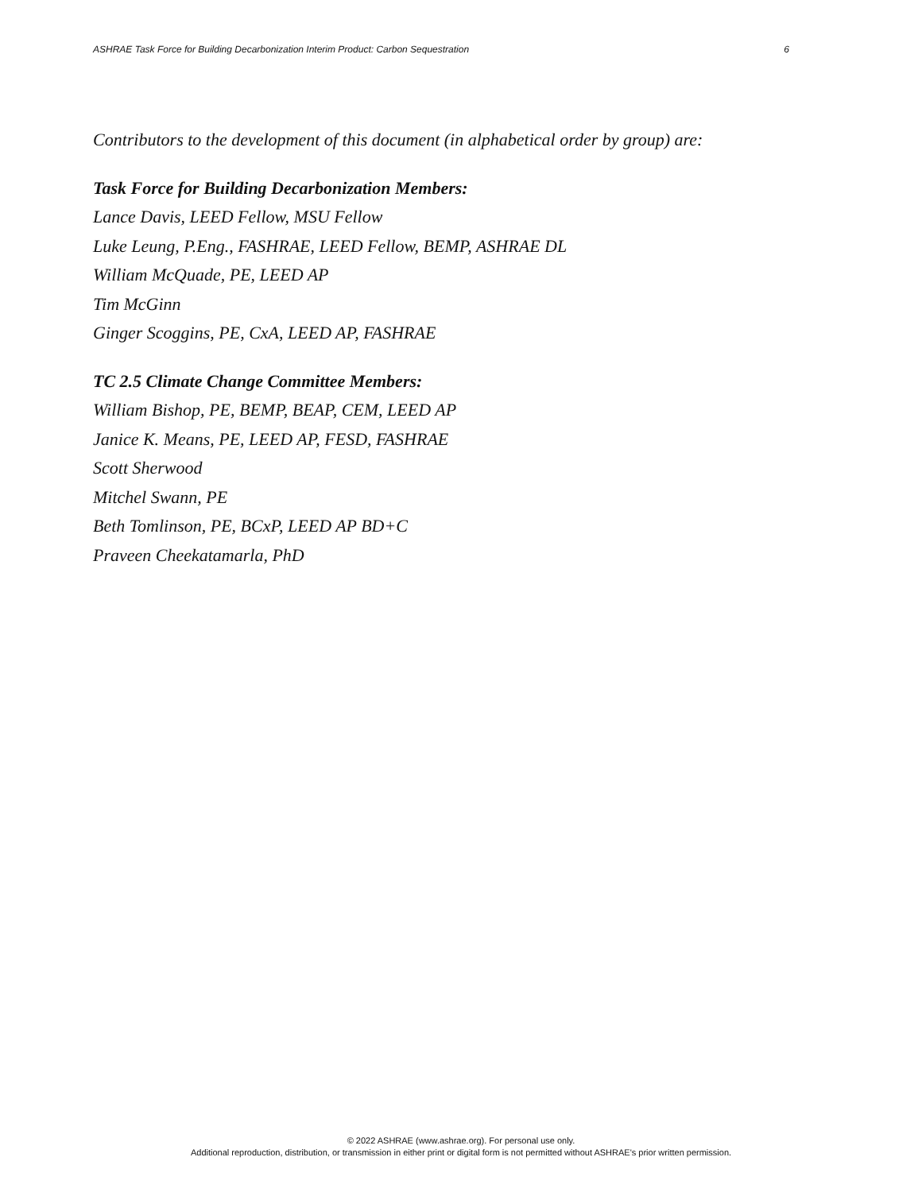ASHRAE Task Force for Building Decarbonization Interim Product: Carbon Sequestration 6
Contributors to the development of this document (in alphabetical order by group) are:
Task Force for Building Decarbonization Members:
Lance Davis, LEED Fellow, MSU Fellow
Luke Leung, P.Eng., FASHRAE, LEED Fellow, BEMP, ASHRAE DL
William McQuade, PE, LEED AP
Tim McGinn
Ginger Scoggins, PE, CxA, LEED AP, FASHRAE
TC 2.5 Climate Change Committee Members:
William Bishop, PE, BEMP, BEAP, CEM, LEED AP
Janice K. Means, PE, LEED AP, FESD, FASHRAE
Scott Sherwood
Mitchel Swann, PE
Beth Tomlinson, PE, BCxP, LEED AP BD+C
Praveen Cheekatamarla, PhD
© 2022 ASHRAE (www.ashrae.org). For personal use only.
Additional reproduction, distribution, or transmission in either print or digital form is not permitted without ASHRAE's prior written permission.